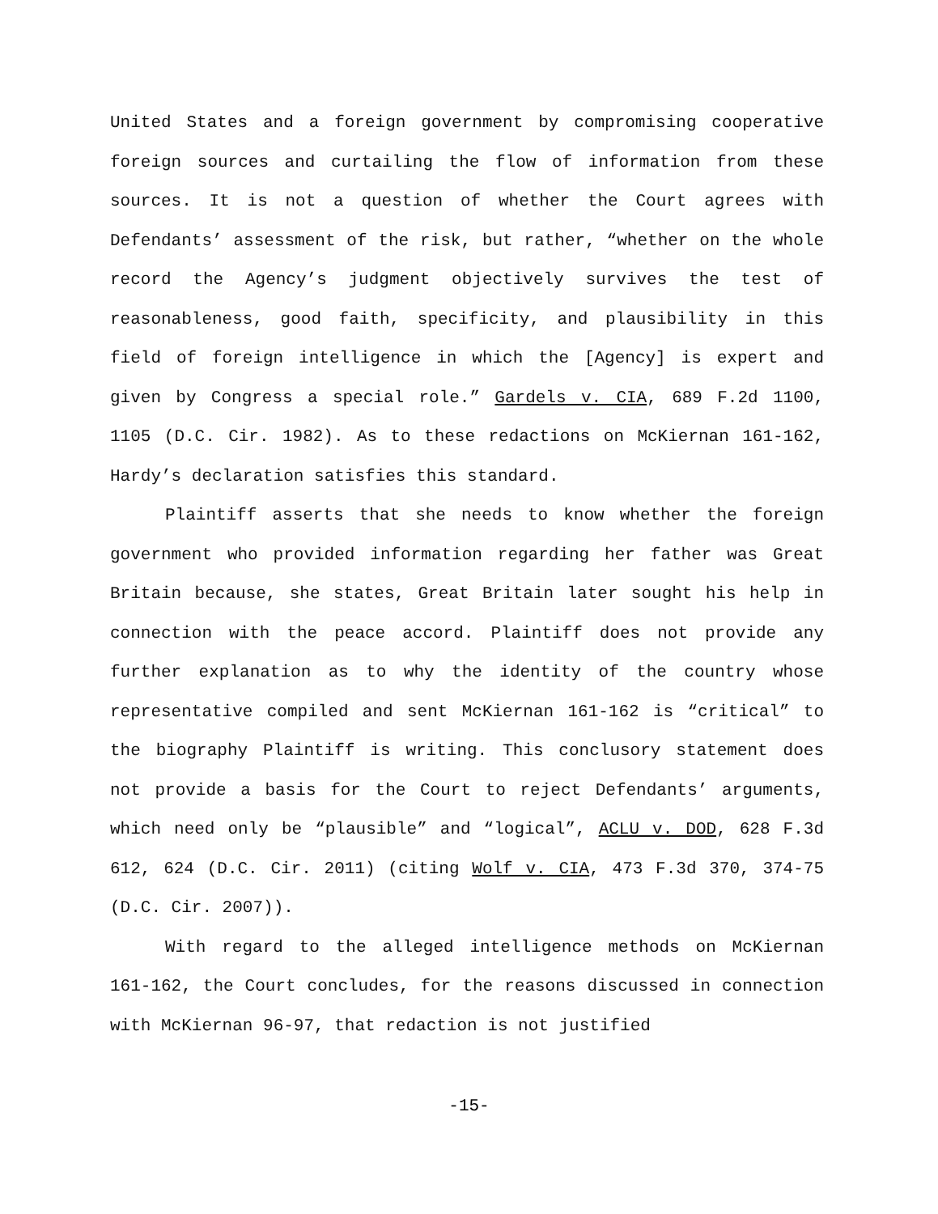United States and a foreign government by compromising cooperative foreign sources and curtailing the flow of information from these sources. It is not a question of whether the Court agrees with Defendants’ assessment of the risk, but rather, “whether on the whole record the Agency’s judgment objectively survives the test of reasonableness, good faith, specificity, and plausibility in this field of foreign intelligence in which the [Agency] is expert and given by Congress a special role.” Gardels v. CIA, 689 F.2d 1100, 1105 (D.C. Cir. 1982). As to these redactions on McKiernan 161-162, Hardy’s declaration satisfies this standard.
Plaintiff asserts that she needs to know whether the foreign government who provided information regarding her father was Great Britain because, she states, Great Britain later sought his help in connection with the peace accord. Plaintiff does not provide any further explanation as to why the identity of the country whose representative compiled and sent McKiernan 161-162 is “critical” to the biography Plaintiff is writing. This conclusory statement does not provide a basis for the Court to reject Defendants’ arguments, which need only be “plausible” and “logical”, ACLU v. DOD, 628 F.3d 612, 624 (D.C. Cir. 2011) (citing Wolf v. CIA, 473 F.3d 370, 374-75 (D.C. Cir. 2007)).
With regard to the alleged intelligence methods on McKiernan 161-162, the Court concludes, for the reasons discussed in connection with McKiernan 96-97, that redaction is not justified
-15-